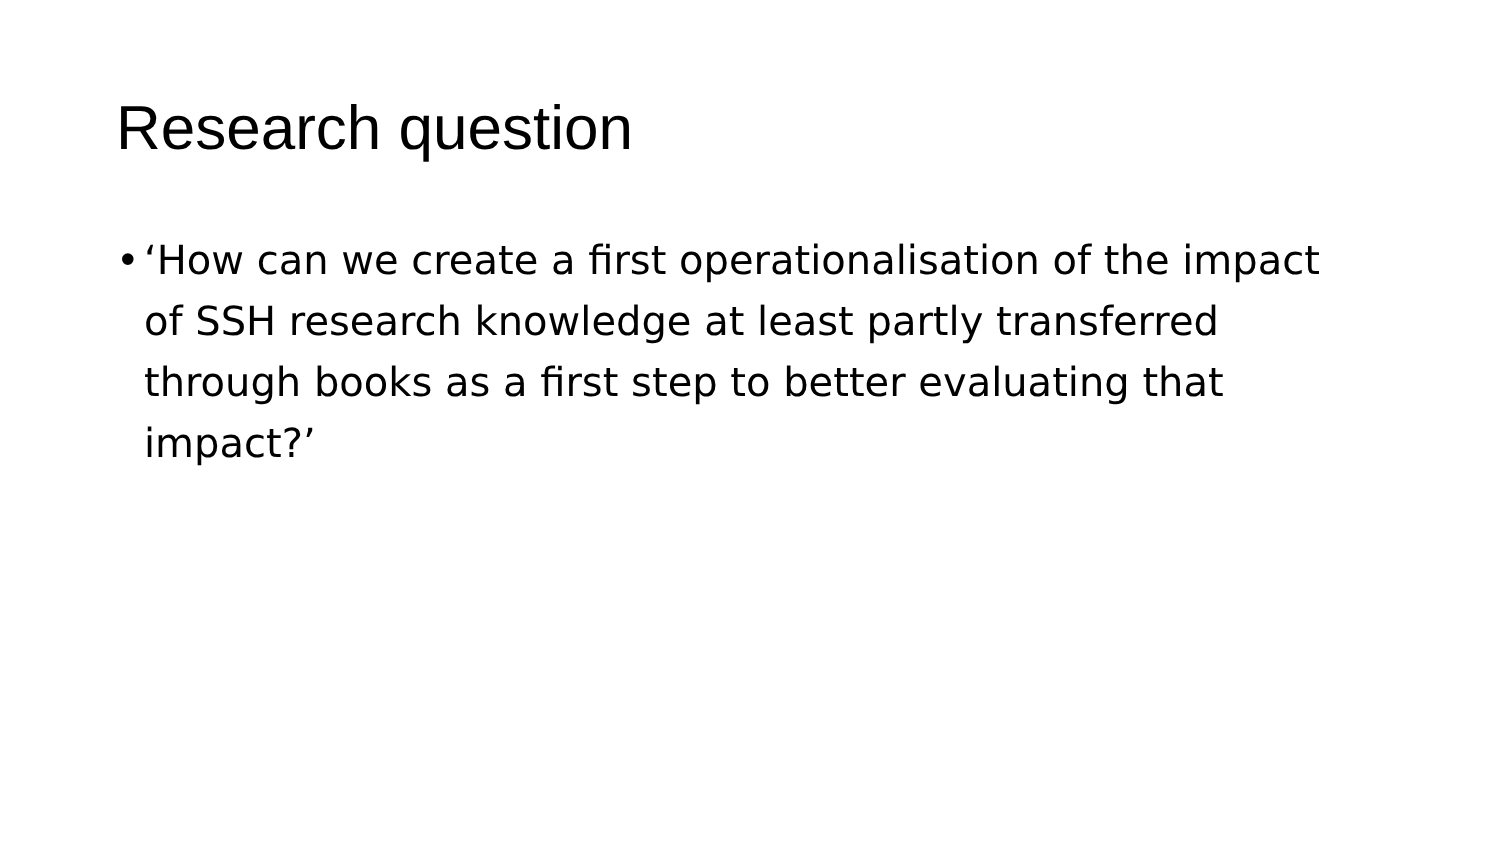Research question
• ‘How can we create a first operationalisation of the impact of SSH research knowledge at least partly transferred through books as a first step to better evaluating that impact?’